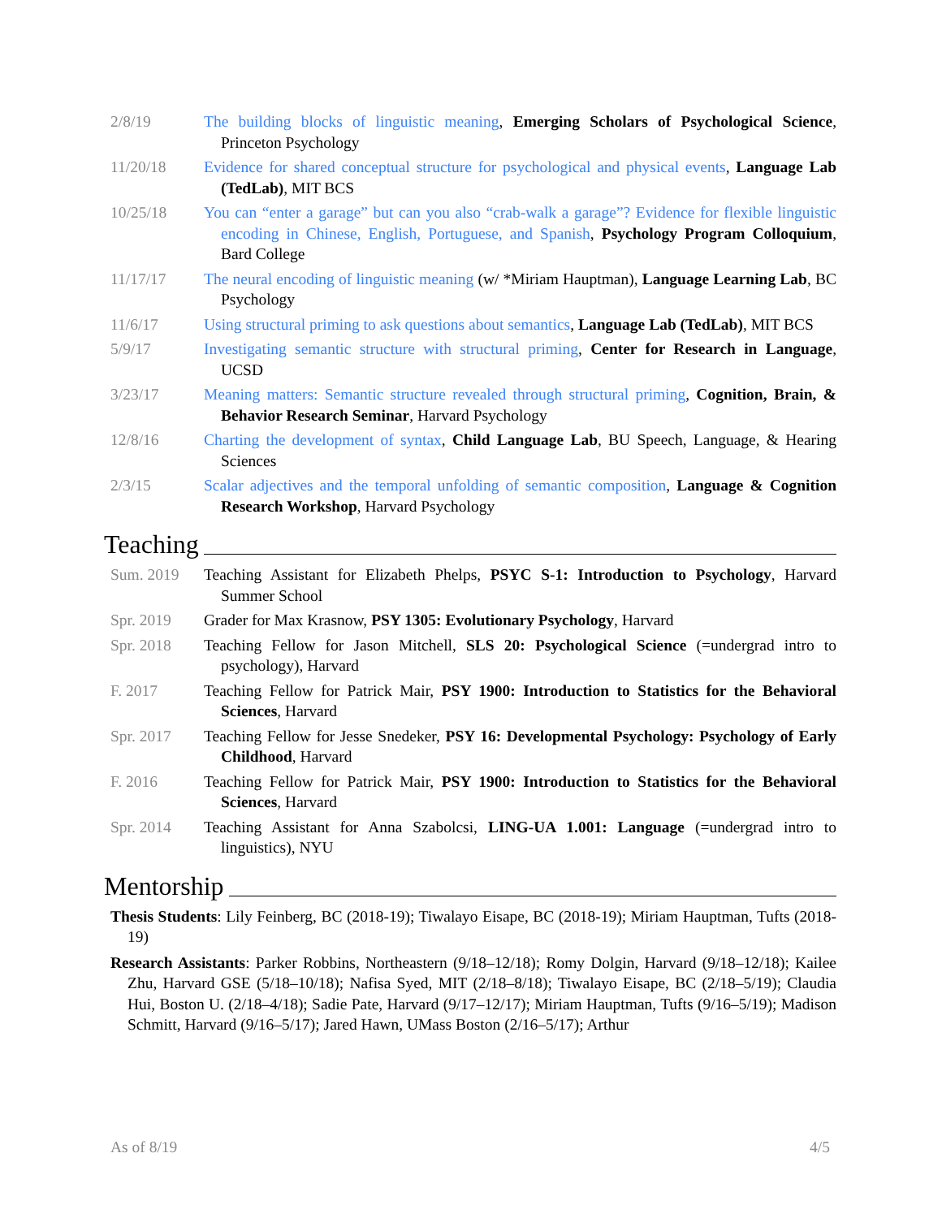2/8/19 The building blocks of linguistic meaning, Emerging Scholars of Psychological Science, Princeton Psychology
11/20/18 Evidence for shared conceptual structure for psychological and physical events, Language Lab (TedLab), MIT BCS
10/25/18 You can “enter a garage” but can you also “crab-walk a garage”? Evidence for flexible linguistic encoding in Chinese, English, Portuguese, and Spanish, Psychology Program Colloquium, Bard College
11/17/17 The neural encoding of linguistic meaning (w/ *Miriam Hauptman), Language Learning Lab, BC Psychology
11/6/17 Using structural priming to ask questions about semantics, Language Lab (TedLab), MIT BCS
5/9/17 Investigating semantic structure with structural priming, Center for Research in Language, UCSD
3/23/17 Meaning matters: Semantic structure revealed through structural priming, Cognition, Brain, & Behavior Research Seminar, Harvard Psychology
12/8/16 Charting the development of syntax, Child Language Lab, BU Speech, Language, & Hearing Sciences
2/3/15 Scalar adjectives and the temporal unfolding of semantic composition, Language & Cognition Research Workshop, Harvard Psychology
Teaching
Sum. 2019 Teaching Assistant for Elizabeth Phelps, PSYC S-1: Introduction to Psychology, Harvard Summer School
Spr. 2019 Grader for Max Krasnow, PSY 1305: Evolutionary Psychology, Harvard
Spr. 2018 Teaching Fellow for Jason Mitchell, SLS 20: Psychological Science (=undergrad intro to psychology), Harvard
F. 2017 Teaching Fellow for Patrick Mair, PSY 1900: Introduction to Statistics for the Behavioral Sciences, Harvard
Spr. 2017 Teaching Fellow for Jesse Snedeker, PSY 16: Developmental Psychology: Psychology of Early Childhood, Harvard
F. 2016 Teaching Fellow for Patrick Mair, PSY 1900: Introduction to Statistics for the Behavioral Sciences, Harvard
Spr. 2014 Teaching Assistant for Anna Szabolcsi, LING-UA 1.001: Language (=undergrad intro to linguistics), NYU
Mentorship
Thesis Students: Lily Feinberg, BC (2018-19); Tiwalayo Eisape, BC (2018-19); Miriam Hauptman, Tufts (2018-19)
Research Assistants: Parker Robbins, Northeastern (9/18–12/18); Romy Dolgin, Harvard (9/18–12/18); Kailee Zhu, Harvard GSE (5/18–10/18); Nafisa Syed, MIT (2/18–8/18); Tiwalayo Eisape, BC (2/18–5/19); Claudia Hui, Boston U. (2/18–4/18); Sadie Pate, Harvard (9/17–12/17); Miriam Hauptman, Tufts (9/16–5/19); Madison Schmitt, Harvard (9/16–5/17); Jared Hawn, UMass Boston (2/16–5/17); Arthur
As of 8/19 4/5